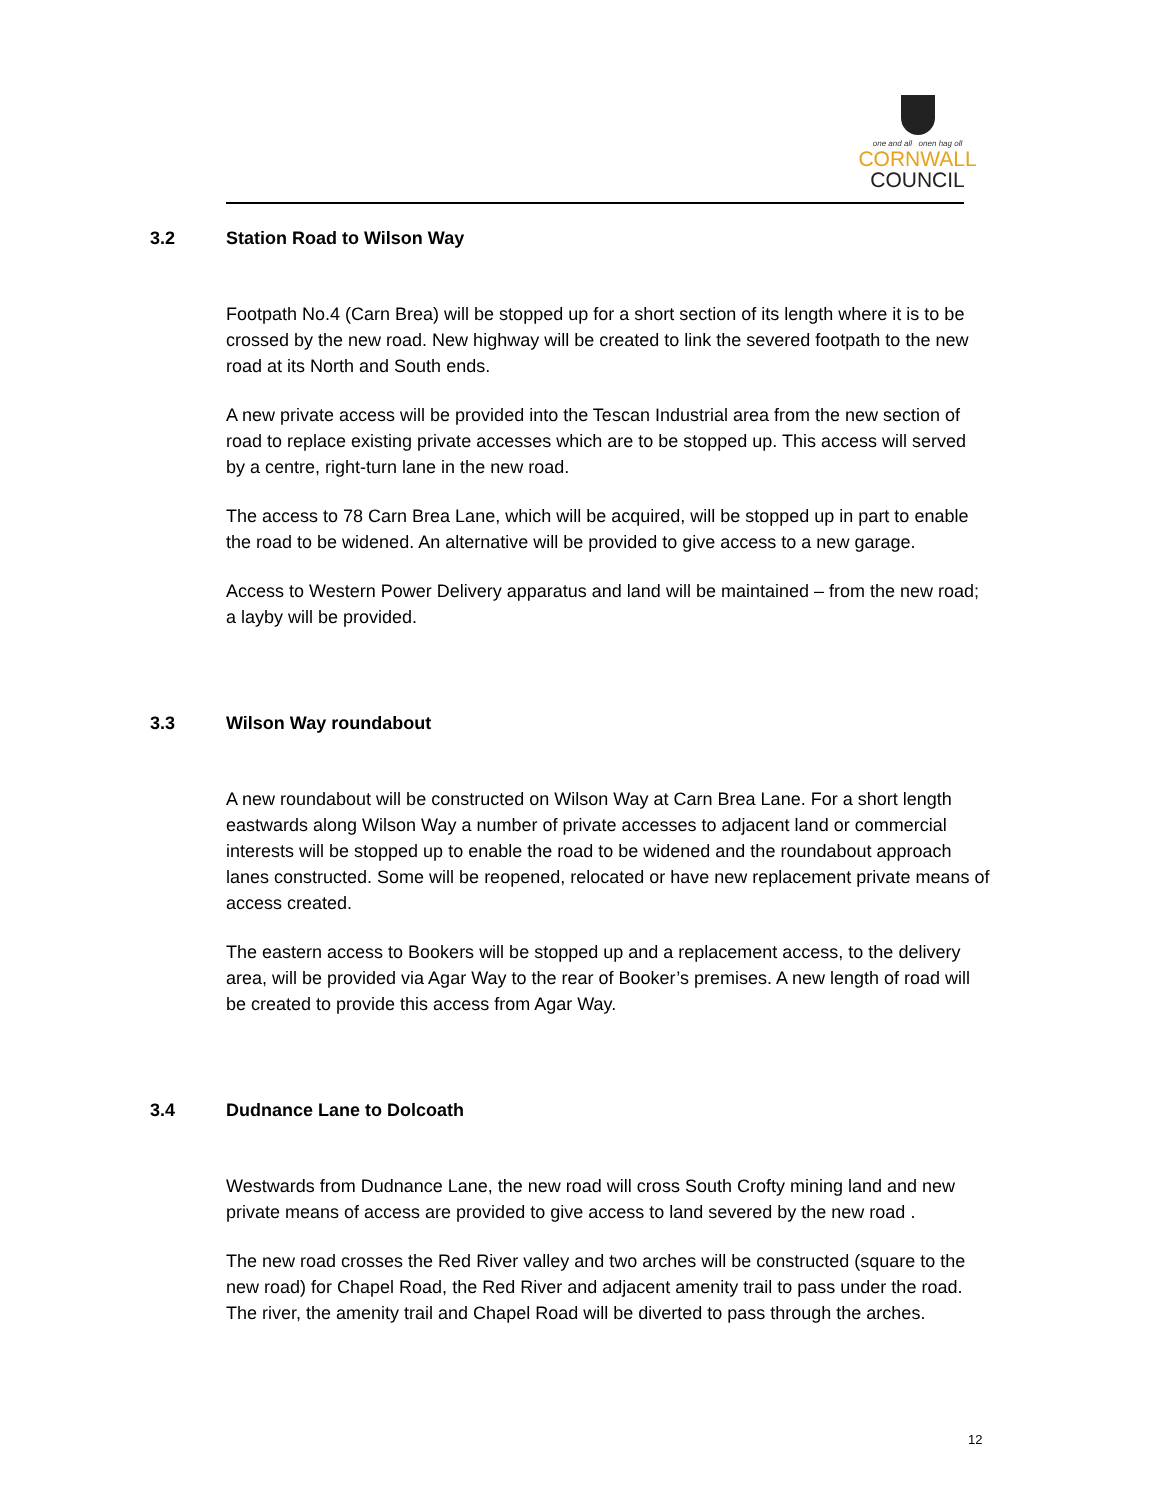one and all onen hag oll
CORNWALL
COUNCIL
3.2 Station Road to Wilson Way
Footpath No.4 (Carn Brea) will be stopped up for a short section of its length where it is to be crossed by the new road. New highway will be created to link the severed footpath to the new road at its North and South ends.
A new private access will be provided into the Tescan Industrial area from the new section of road to replace existing private accesses which are to be stopped up. This access will served by a centre, right-turn lane in the new road.
The access to 78 Carn Brea Lane, which will be acquired, will be stopped up in part to enable the road to be widened. An alternative will be provided to give access to a new garage.
Access to Western Power Delivery apparatus and land will be maintained – from the new road; a layby will be provided.
3.3 Wilson Way roundabout
A new roundabout will be constructed on Wilson Way at Carn Brea Lane. For a short length eastwards along Wilson Way a number of private accesses to adjacent land or commercial interests will be stopped up to enable the road to be widened and the roundabout approach lanes constructed. Some will be reopened, relocated or have new replacement private means of access created.
The eastern access to Bookers will be stopped up and a replacement access, to the delivery area, will be provided via Agar Way to the rear of Booker’s premises. A new length of road will be created to provide this access from Agar Way.
3.4 Dudnance Lane to Dolcoath
Westwards from Dudnance Lane, the new road will cross South Crofty mining land and new private means of access are provided to give access to land severed by the new road .
The new road crosses the Red River valley and two arches will be constructed (square to the new road) for Chapel Road, the Red River and adjacent amenity trail to pass under the road. The river, the amenity trail and Chapel Road will be diverted to pass through the arches.
12